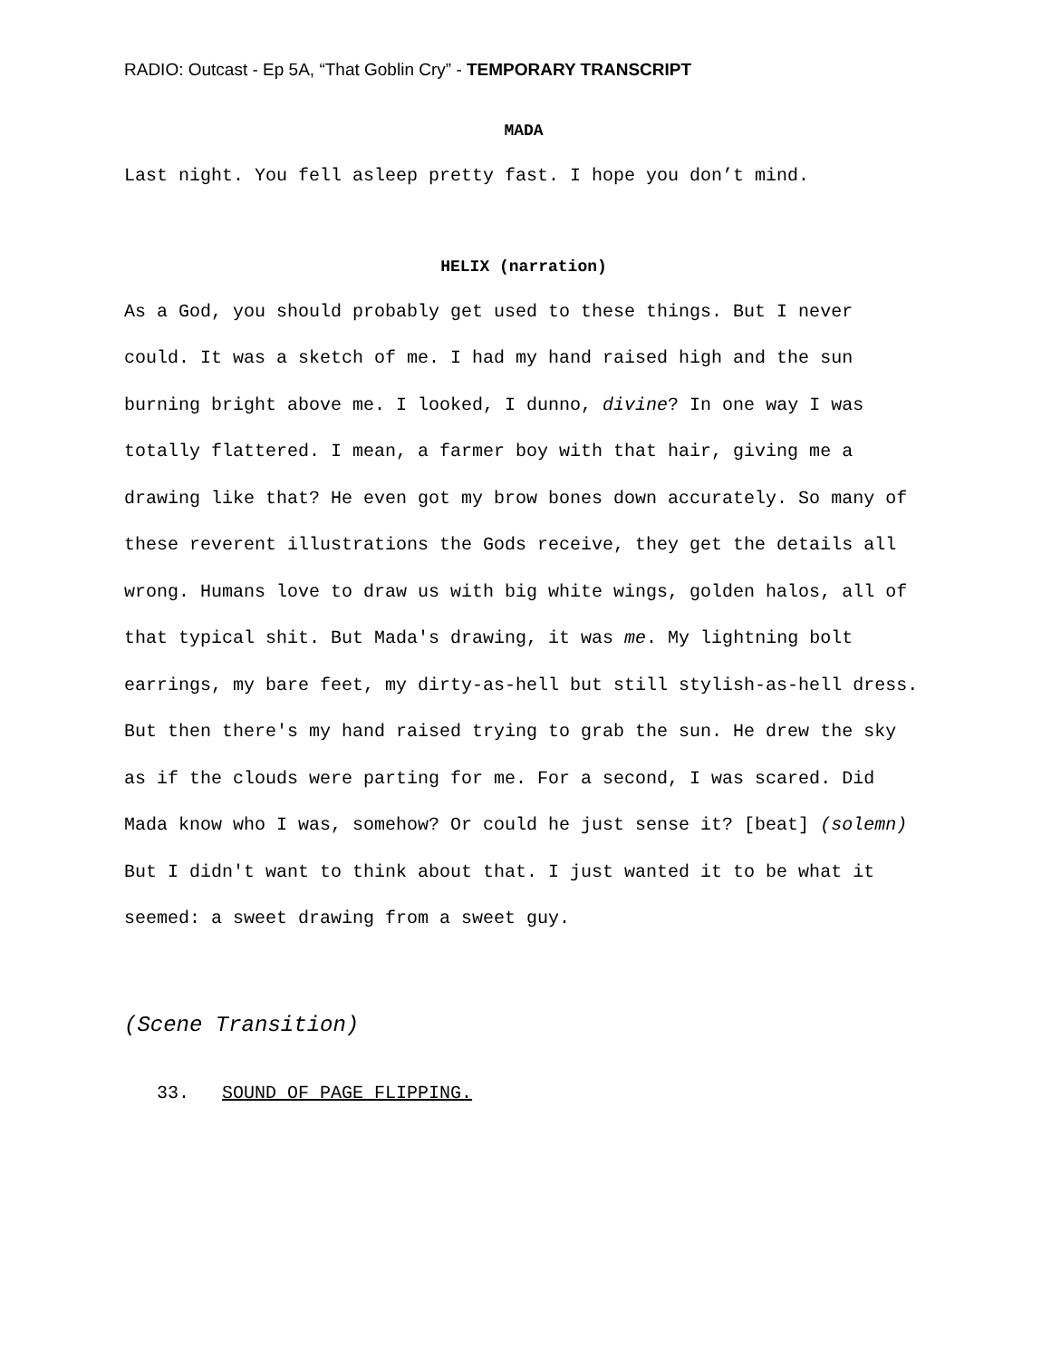RADIO: Outcast - Ep 5A, “That Goblin Cry” - TEMPORARY TRANSCRIPT
MADA
Last night. You fell asleep pretty fast. I hope you don’t mind.
HELIX (narration)
As a God, you should probably get used to these things. But I never could. It was a sketch of me. I had my hand raised high and the sun burning bright above me. I looked, I dunno, divine? In one way I was totally flattered. I mean, a farmer boy with that hair, giving me a drawing like that? He even got my brow bones down accurately. So many of these reverent illustrations the Gods receive, they get the details all wrong. Humans love to draw us with big white wings, golden halos, all of that typical shit. But Mada's drawing, it was me. My lightning bolt earrings, my bare feet, my dirty-as-hell but still stylish-as-hell dress. But then there's my hand raised trying to grab the sun. He drew the sky as if the clouds were parting for me. For a second, I was scared. Did Mada know who I was, somehow? Or could he just sense it? [beat] (solemn) But I didn't want to think about that. I just wanted it to be what it seemed: a sweet drawing from a sweet guy.
(Scene Transition)
33. SOUND OF PAGE FLIPPING.